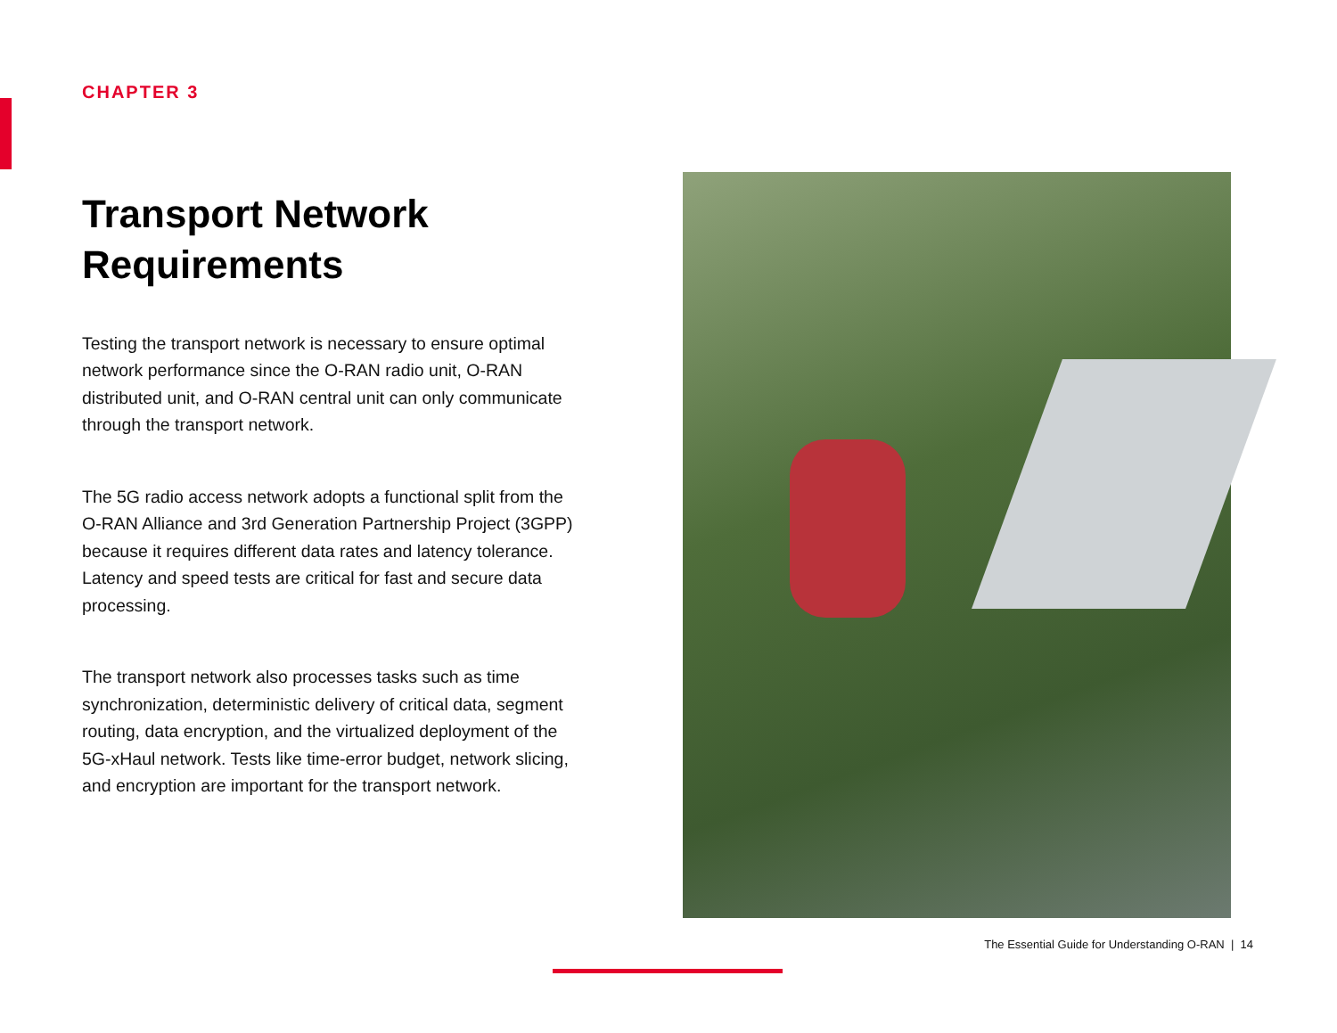CHAPTER 3
Transport Network Requirements
Testing the transport network is necessary to ensure optimal network performance since the O-RAN radio unit, O-RAN distributed unit, and O-RAN central unit can only communicate through the transport network.
The 5G radio access network adopts a functional split from the O-RAN Alliance and 3rd Generation Partnership Project (3GPP) because it requires different data rates and latency tolerance. Latency and speed tests are critical for fast and secure data processing.
The transport network also processes tasks such as time synchronization, deterministic delivery of critical data, segment routing, data encryption, and the virtualized deployment of the 5G-xHaul network. Tests like time-error budget, network slicing, and encryption are important for the transport network.
The Essential Guide for Understanding O-RAN | 14